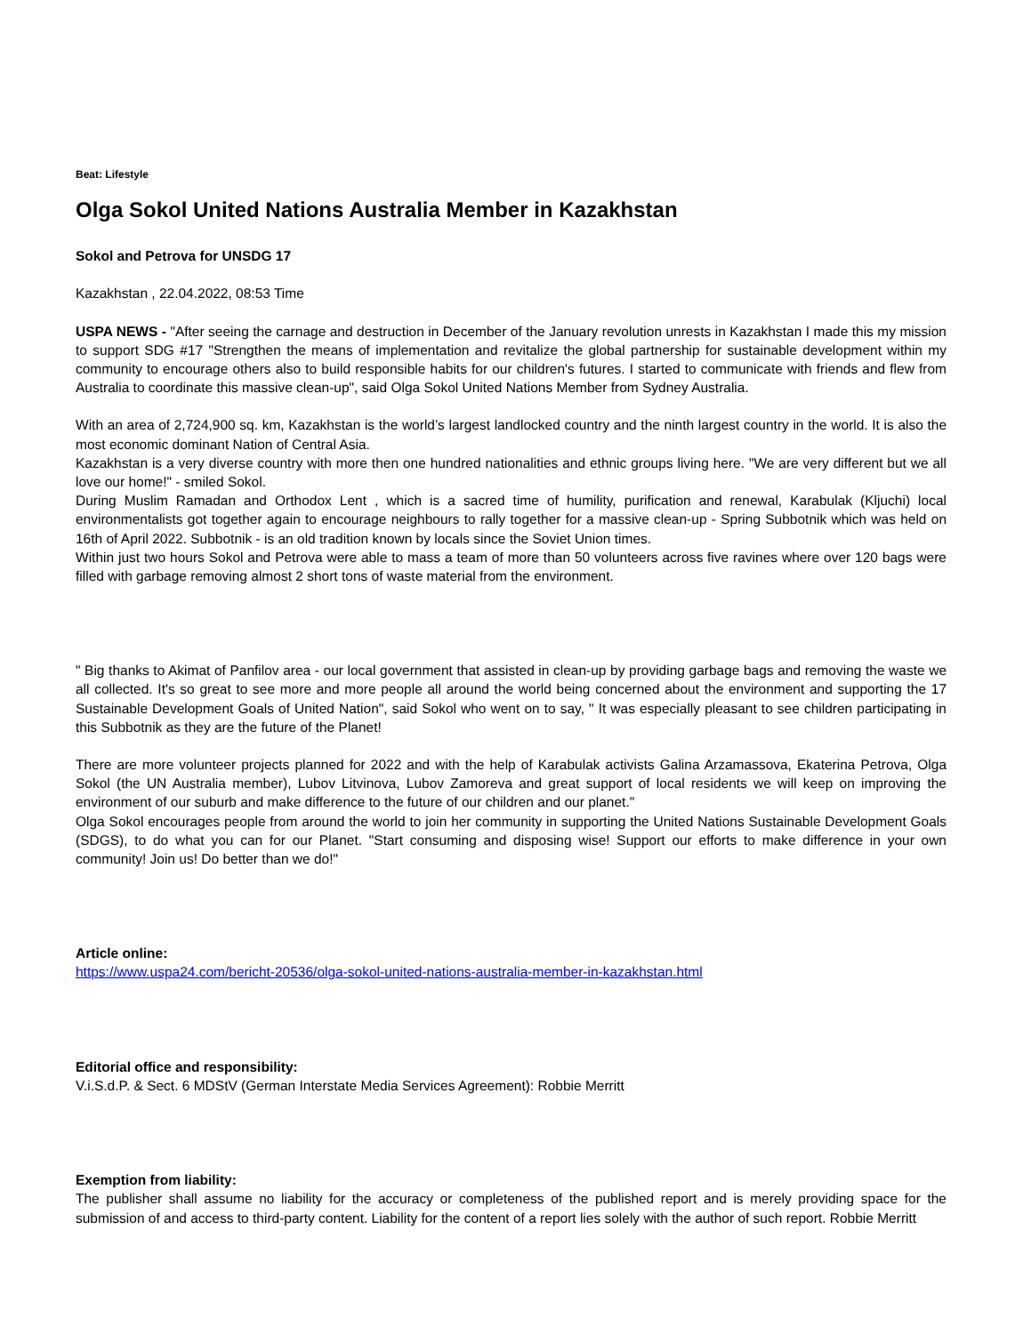Beat: Lifestyle
Olga Sokol United Nations Australia Member in Kazakhstan
Sokol and Petrova for UNSDG 17
Kazakhstan , 22.04.2022, 08:53 Time
USPA NEWS - "After seeing the carnage and destruction in December of the January revolution unrests in Kazakhstan I made this my mission to support SDG #17 "Strengthen the means of implementation and revitalize the global partnership for sustainable development within my community to encourage others also to build responsible habits for our children's futures. I started to communicate with friends and flew from Australia to coordinate this massive clean-up", said Olga Sokol United Nations Member from Sydney Australia.
With an area of 2,724,900 sq. km, Kazakhstan is the world’s largest landlocked country and the ninth largest country in the world. It is also the most economic dominant Nation of Central Asia.
Kazakhstan is a very diverse country with more then one hundred nationalities and ethnic groups living here. "We are very different but we all love our home!" - smiled Sokol.
During Muslim Ramadan and Orthodox Lent , which is a sacred time of humility, purification and renewal, Karabulak (Kljuchi) local environmentalists got together again to encourage neighbours to rally together for a massive clean-up - Spring Subbotnik which was held on 16th of April 2022. Subbotnik - is an old tradition known by locals since the Soviet Union times.
Within just two hours Sokol and Petrova were able to mass a team of more than 50 volunteers across five ravines where over 120 bags were filled with garbage removing almost 2 short tons of waste material from the environment.
" Big thanks to Akimat of Panfilov area - our local government that assisted in clean-up by providing garbage bags and removing the waste we all collected. It's so great to see more and more people all around the world being concerned about the environment and supporting the 17 Sustainable Development Goals of United Nation", said Sokol who went on to say, " It was especially pleasant to see children participating in this Subbotnik as they are the future of the Planet!
There are more volunteer projects planned for 2022 and with the help of Karabulak activists Galina Arzamassova, Ekaterina Petrova, Olga Sokol (the UN Australia member), Lubov Litvinova, Lubov Zamoreva and great support of local residents we will keep on improving the environment of our suburb and make difference to the future of our children and our planet."
Olga Sokol encourages people from around the world to join her community in supporting the United Nations Sustainable Development Goals (SDGS), to do what you can for our Planet. "Start consuming and disposing wise! Support our efforts to make difference in your own community! Join us! Do better than we do!"
Article online:
https://www.uspa24.com/bericht-20536/olga-sokol-united-nations-australia-member-in-kazakhstan.html
Editorial office and responsibility:
V.i.S.d.P. & Sect. 6 MDStV (German Interstate Media Services Agreement): Robbie Merritt
Exemption from liability:
The publisher shall assume no liability for the accuracy or completeness of the published report and is merely providing space for the submission of and access to third-party content. Liability for the content of a report lies solely with the author of such report. Robbie Merritt